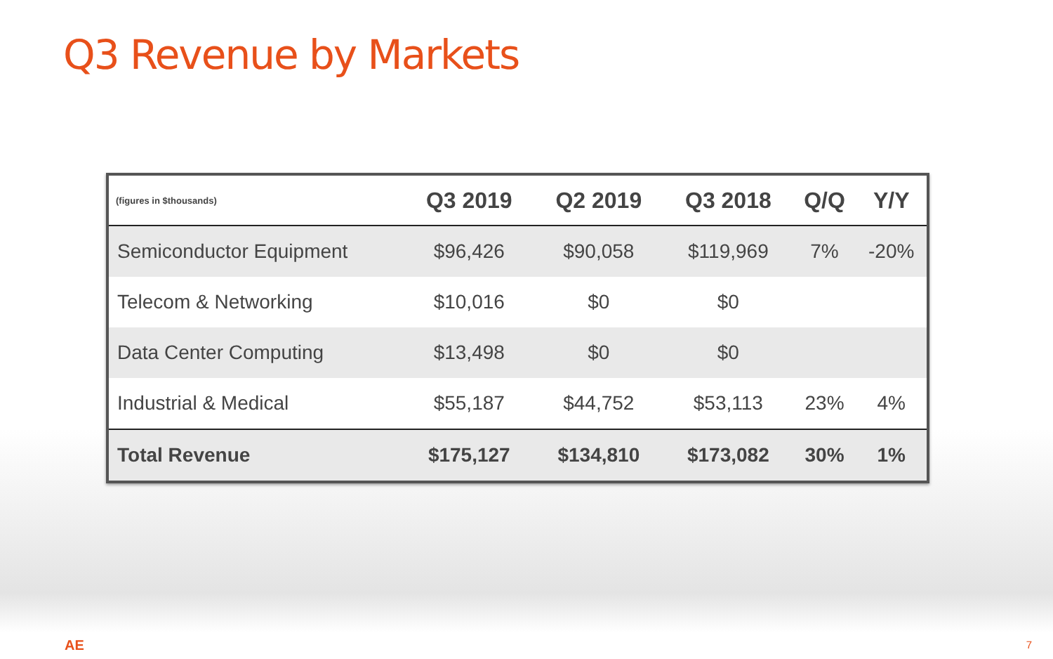Q3 Revenue by Markets
| (figures in $thousands) | Q3 2019 | Q2 2019 | Q3 2018 | Q/Q | Y/Y |
| --- | --- | --- | --- | --- | --- |
| Semiconductor Equipment | $96,426 | $90,058 | $119,969 | 7% | -20% |
| Telecom & Networking | $10,016 | $0 | $0 | | |
| Data Center Computing | $13,498 | $0 | $0 | | |
| Industrial & Medical | $55,187 | $44,752 | $53,113 | 23% | 4% |
| Total Revenue | $175,127 | $134,810 | $173,082 | 30% | 1% |
AE 7